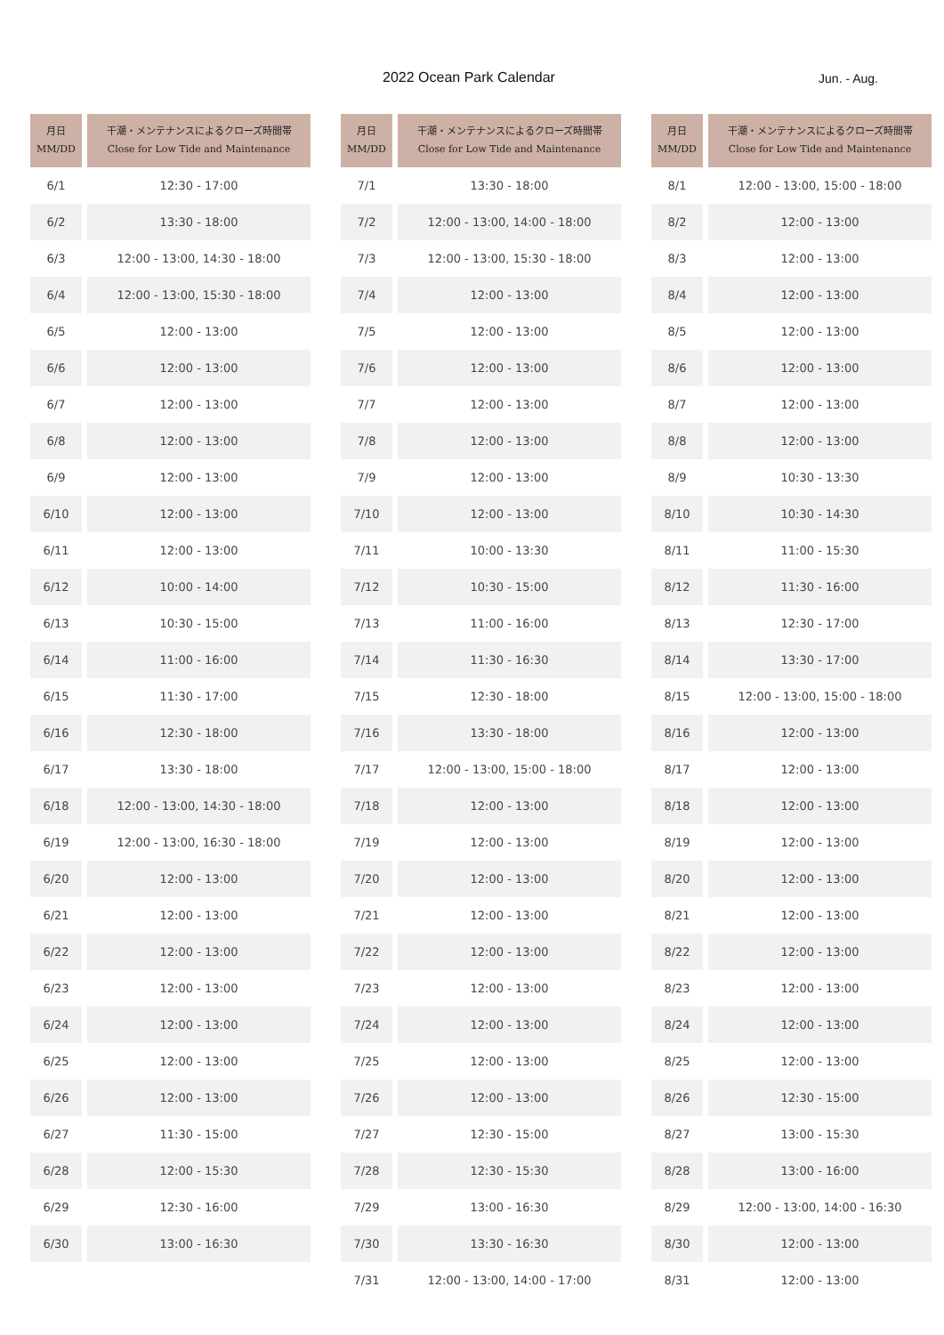2022 Ocean Park Calendar Jun. - Aug.
| 月日 MM/DD | 干潮・メンテナンスによるクローズ時間帯 Close for Low Tide and Maintenance |
| --- | --- |
| 6/1 | 12:30 - 17:00 |
| 6/2 | 13:30 - 18:00 |
| 6/3 | 12:00 - 13:00, 14:30 - 18:00 |
| 6/4 | 12:00 - 13:00, 15:30 - 18:00 |
| 6/5 | 12:00 - 13:00 |
| 6/6 | 12:00 - 13:00 |
| 6/7 | 12:00 - 13:00 |
| 6/8 | 12:00 - 13:00 |
| 6/9 | 12:00 - 13:00 |
| 6/10 | 12:00 - 13:00 |
| 6/11 | 12:00 - 13:00 |
| 6/12 | 10:00 - 14:00 |
| 6/13 | 10:30 - 15:00 |
| 6/14 | 11:00 - 16:00 |
| 6/15 | 11:30 - 17:00 |
| 6/16 | 12:30 - 18:00 |
| 6/17 | 13:30 - 18:00 |
| 6/18 | 12:00 - 13:00, 14:30 - 18:00 |
| 6/19 | 12:00 - 13:00, 16:30 - 18:00 |
| 6/20 | 12:00 - 13:00 |
| 6/21 | 12:00 - 13:00 |
| 6/22 | 12:00 - 13:00 |
| 6/23 | 12:00 - 13:00 |
| 6/24 | 12:00 - 13:00 |
| 6/25 | 12:00 - 13:00 |
| 6/26 | 12:00 - 13:00 |
| 6/27 | 11:30 - 15:00 |
| 6/28 | 12:00 - 15:30 |
| 6/29 | 12:30 - 16:00 |
| 6/30 | 13:00 - 16:30 |
| 月日 MM/DD | 干潮・メンテナンスによるクローズ時間帯 Close for Low Tide and Maintenance |
| --- | --- |
| 7/1 | 13:30 - 18:00 |
| 7/2 | 12:00 - 13:00, 14:00 - 18:00 |
| 7/3 | 12:00 - 13:00, 15:30 - 18:00 |
| 7/4 | 12:00 - 13:00 |
| 7/5 | 12:00 - 13:00 |
| 7/6 | 12:00 - 13:00 |
| 7/7 | 12:00 - 13:00 |
| 7/8 | 12:00 - 13:00 |
| 7/9 | 12:00 - 13:00 |
| 7/10 | 12:00 - 13:00 |
| 7/11 | 10:00 - 13:30 |
| 7/12 | 10:30 - 15:00 |
| 7/13 | 11:00 - 16:00 |
| 7/14 | 11:30 - 16:30 |
| 7/15 | 12:30 - 18:00 |
| 7/16 | 13:30 - 18:00 |
| 7/17 | 12:00 - 13:00, 15:00 - 18:00 |
| 7/18 | 12:00 - 13:00 |
| 7/19 | 12:00 - 13:00 |
| 7/20 | 12:00 - 13:00 |
| 7/21 | 12:00 - 13:00 |
| 7/22 | 12:00 - 13:00 |
| 7/23 | 12:00 - 13:00 |
| 7/24 | 12:00 - 13:00 |
| 7/25 | 12:00 - 13:00 |
| 7/26 | 12:00 - 13:00 |
| 7/27 | 12:30 - 15:00 |
| 7/28 | 12:30 - 15:30 |
| 7/29 | 13:00 - 16:30 |
| 7/30 | 13:30 - 16:30 |
| 7/31 | 12:00 - 13:00, 14:00 - 17:00 |
| 月日 MM/DD | 干潮・メンテナンスによるクローズ時間帯 Close for Low Tide and Maintenance |
| --- | --- |
| 8/1 | 12:00 - 13:00, 15:00 - 18:00 |
| 8/2 | 12:00 - 13:00 |
| 8/3 | 12:00 - 13:00 |
| 8/4 | 12:00 - 13:00 |
| 8/5 | 12:00 - 13:00 |
| 8/6 | 12:00 - 13:00 |
| 8/7 | 12:00 - 13:00 |
| 8/8 | 12:00 - 13:00 |
| 8/9 | 10:30 - 13:30 |
| 8/10 | 10:30 - 14:30 |
| 8/11 | 11:00 - 15:30 |
| 8/12 | 11:30 - 16:00 |
| 8/13 | 12:30 - 17:00 |
| 8/14 | 13:30 - 17:00 |
| 8/15 | 12:00 - 13:00, 15:00 - 18:00 |
| 8/16 | 12:00 - 13:00 |
| 8/17 | 12:00 - 13:00 |
| 8/18 | 12:00 - 13:00 |
| 8/19 | 12:00 - 13:00 |
| 8/20 | 12:00 - 13:00 |
| 8/21 | 12:00 - 13:00 |
| 8/22 | 12:00 - 13:00 |
| 8/23 | 12:00 - 13:00 |
| 8/24 | 12:00 - 13:00 |
| 8/25 | 12:00 - 13:00 |
| 8/26 | 12:30 - 15:00 |
| 8/27 | 13:00 - 15:30 |
| 8/28 | 13:00 - 16:00 |
| 8/29 | 12:00 - 13:00, 14:00 - 16:30 |
| 8/30 | 12:00 - 13:00 |
| 8/31 | 12:00 - 13:00 |